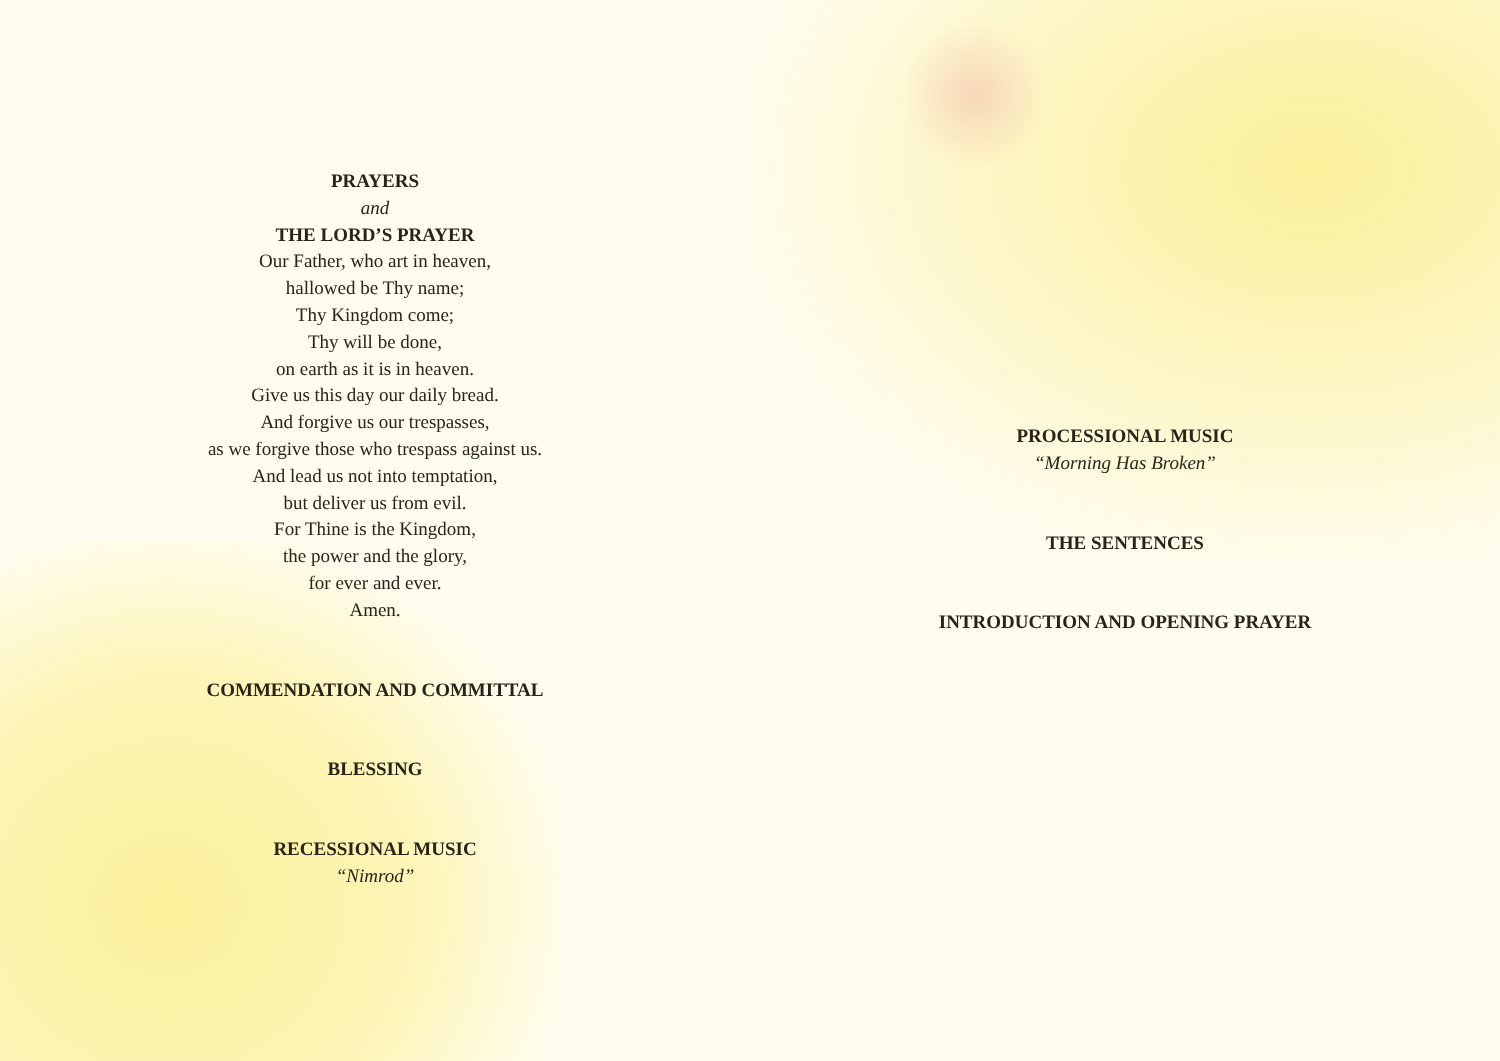PRAYERS
and
THE LORD’S PRAYER
Our Father, who art in heaven,
hallowed be Thy name;
Thy Kingdom come;
Thy will be done,
on earth as it is in heaven.
Give us this day our daily bread.
And forgive us our trespasses,
as we forgive those who trespass against us.
And lead us not into temptation,
but deliver us from evil.
For Thine is the Kingdom,
the power and the glory,
for ever and ever.
Amen.
COMMENDATION AND COMMITTAL
BLESSING
RECESSIONAL MUSIC
“Nimrod”
PROCESSIONAL MUSIC
“Morning Has Broken”
THE SENTENCES
INTRODUCTION AND OPENING PRAYER